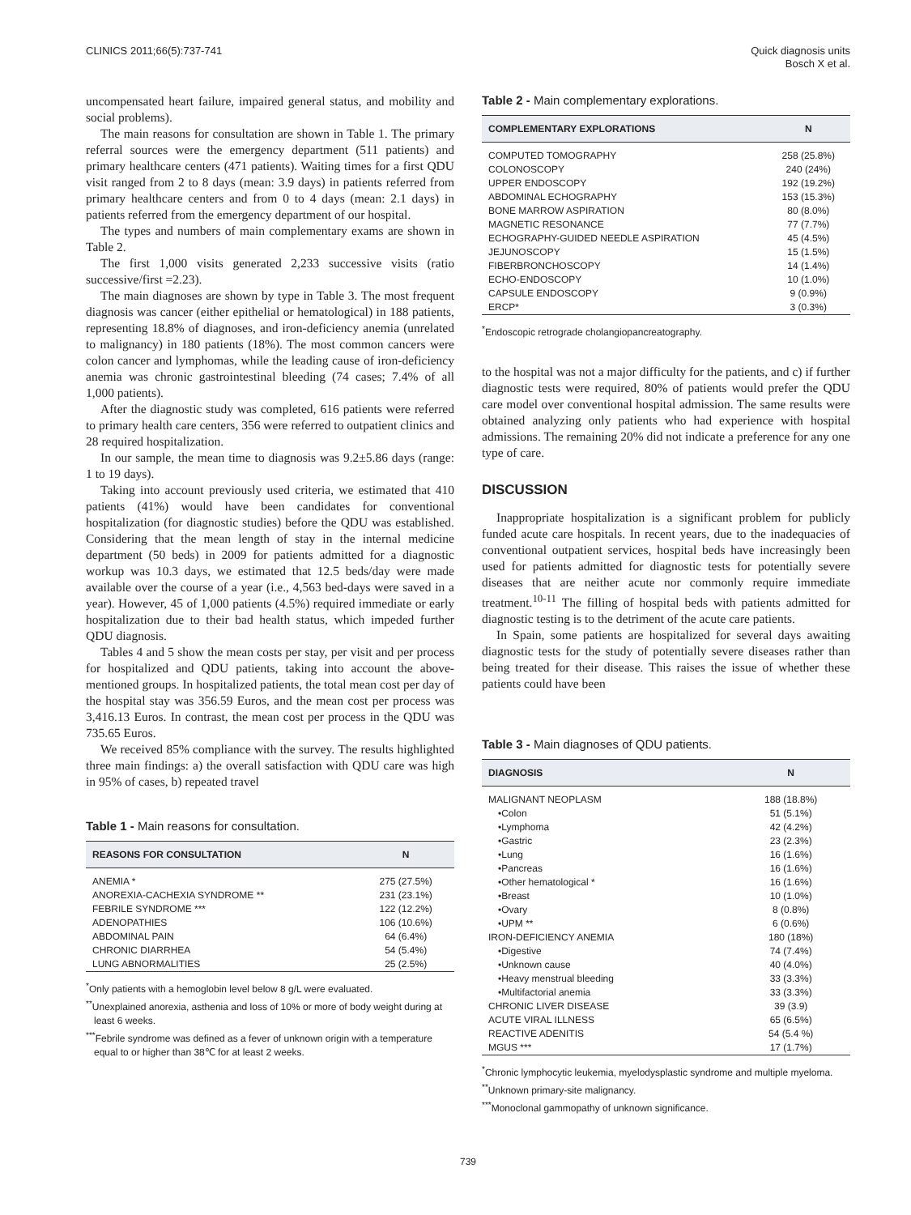CLINICS 2011;66(5):737-741 Quick diagnosis units
Bosch X et al.
uncompensated heart failure, impaired general status, and mobility and social problems).
The main reasons for consultation are shown in Table 1. The primary referral sources were the emergency department (511 patients) and primary healthcare centers (471 patients). Waiting times for a first QDU visit ranged from 2 to 8 days (mean: 3.9 days) in patients referred from primary healthcare centers and from 0 to 4 days (mean: 2.1 days) in patients referred from the emergency department of our hospital.
The types and numbers of main complementary exams are shown in Table 2.
The first 1,000 visits generated 2,233 successive visits (ratio successive/first =2.23).
The main diagnoses are shown by type in Table 3. The most frequent diagnosis was cancer (either epithelial or hematological) in 188 patients, representing 18.8% of diagnoses, and iron-deficiency anemia (unrelated to malignancy) in 180 patients (18%). The most common cancers were colon cancer and lymphomas, while the leading cause of iron-deficiency anemia was chronic gastrointestinal bleeding (74 cases; 7.4% of all 1,000 patients).
After the diagnostic study was completed, 616 patients were referred to primary health care centers, 356 were referred to outpatient clinics and 28 required hospitalization.
In our sample, the mean time to diagnosis was 9.2±5.86 days (range: 1 to 19 days).
Taking into account previously used criteria, we estimated that 410 patients (41%) would have been candidates for conventional hospitalization (for diagnostic studies) before the QDU was established. Considering that the mean length of stay in the internal medicine department (50 beds) in 2009 for patients admitted for a diagnostic workup was 10.3 days, we estimated that 12.5 beds/day were made available over the course of a year (i.e., 4,563 bed-days were saved in a year). However, 45 of 1,000 patients (4.5%) required immediate or early hospitalization due to their bad health status, which impeded further QDU diagnosis.
Tables 4 and 5 show the mean costs per stay, per visit and per process for hospitalized and QDU patients, taking into account the above-mentioned groups. In hospitalized patients, the total mean cost per day of the hospital stay was 356.59 Euros, and the mean cost per process was 3,416.13 Euros. In contrast, the mean cost per process in the QDU was 735.65 Euros.
We received 85% compliance with the survey. The results highlighted three main findings: a) the overall satisfaction with QDU care was high in 95% of cases, b) repeated travel
Table 1 - Main reasons for consultation.
| REASONS FOR CONSULTATION | N |
| --- | --- |
| ANEMIA * | 275 (27.5%) |
| ANOREXIA-CACHEXIA SYNDROME ** | 231 (23.1%) |
| FEBRILE SYNDROME *** | 122 (12.2%) |
| ADENOPATHIES | 106 (10.6%) |
| ABDOMINAL PAIN | 64 (6.4%) |
| CHRONIC DIARRHEA | 54 (5.4%) |
| LUNG ABNORMALITIES | 25 (2.5%) |
<sup>*</sup> Only patients with a hemoglobin level below 8 g/L were evaluated.
<sup>**</sup> Unexplained anorexia, asthenia and loss of 10% or more of body weight during at least 6 weeks.
<sup>***</sup> Febrile syndrome was defined as a fever of unknown origin with a temperature equal to or higher than 38℃ for at least 2 weeks.
Table 2 - Main complementary explorations.
| COMPLEMENTARY EXPLORATIONS | N |
| --- | --- |
| COMPUTED TOMOGRAPHY | 258 (25.8%) |
| COLONOSCOPY | 240 (24%) |
| UPPER ENDOSCOPY | 192 (19.2%) |
| ABDOMINAL ECHOGRAPHY | 153 (15.3%) |
| BONE MARROW ASPIRATION | 80 (8.0%) |
| MAGNETIC RESONANCE | 77 (7.7%) |
| ECHOGRAPHY-GUIDED NEEDLE ASPIRATION | 45 (4.5%) |
| JEJUNOSCOPY | 15 (1.5%) |
| FIBERBRONCHOSCOPY | 14 (1.4%) |
| ECHO-ENDOSCOPY | 10 (1.0%) |
| CAPSULE ENDOSCOPY | 9 (0.9%) |
| ERCP* | 3 (0.3%) |
<sup>*</sup> Endoscopic retrograde cholangiopancreatography.
to the hospital was not a major difficulty for the patients, and c) if further diagnostic tests were required, 80% of patients would prefer the QDU care model over conventional hospital admission. The same results were obtained analyzing only patients who had experience with hospital admissions. The remaining 20% did not indicate a preference for any one type of care.
DISCUSSION
Inappropriate hospitalization is a significant problem for publicly funded acute care hospitals. In recent years, due to the inadequacies of conventional outpatient services, hospital beds have increasingly been used for patients admitted for diagnostic tests for potentially severe diseases that are neither acute nor commonly require immediate treatment.<sup>10-11</sup> The filling of hospital beds with patients admitted for diagnostic testing is to the detriment of the acute care patients.
In Spain, some patients are hospitalized for several days awaiting diagnostic tests for the study of potentially severe diseases rather than being treated for their disease. This raises the issue of whether these patients could have been
Table 3 - Main diagnoses of QDU patients.
| DIAGNOSIS | N |
| --- | --- |
| MALIGNANT NEOPLASM | 188 (18.8%) |
| •Colon | 51 (5.1%) |
| •Lymphoma | 42 (4.2%) |
| •Gastric | 23 (2.3%) |
| •Lung | 16 (1.6%) |
| •Pancreas | 16 (1.6%) |
| •Other hematological * | 16 (1.6%) |
| •Breast | 10 (1.0%) |
| •Ovary | 8 (0.8%) |
| •UPM ** | 6 (0.6%) |
| IRON-DEFICIENCY ANEMIA | 180 (18%) |
| •Digestive | 74 (7.4%) |
| •Unknown cause | 40 (4.0%) |
| •Heavy menstrual bleeding | 33 (3.3%) |
| •Multifactorial anemia | 33 (3.3%) |
| CHRONIC LIVER DISEASE | 39 (3.9) |
| ACUTE VIRAL ILLNESS | 65 (6.5%) |
| REACTIVE ADENITIS | 54 (5.4 %) |
| MGUS *** | 17 (1.7%) |
<sup>*</sup> Chronic lymphocytic leukemia, myelodysplastic syndrome and multiple myeloma.
<sup>**</sup> Unknown primary-site malignancy.
<sup>***</sup> Monoclonal gammopathy of unknown significance.
739